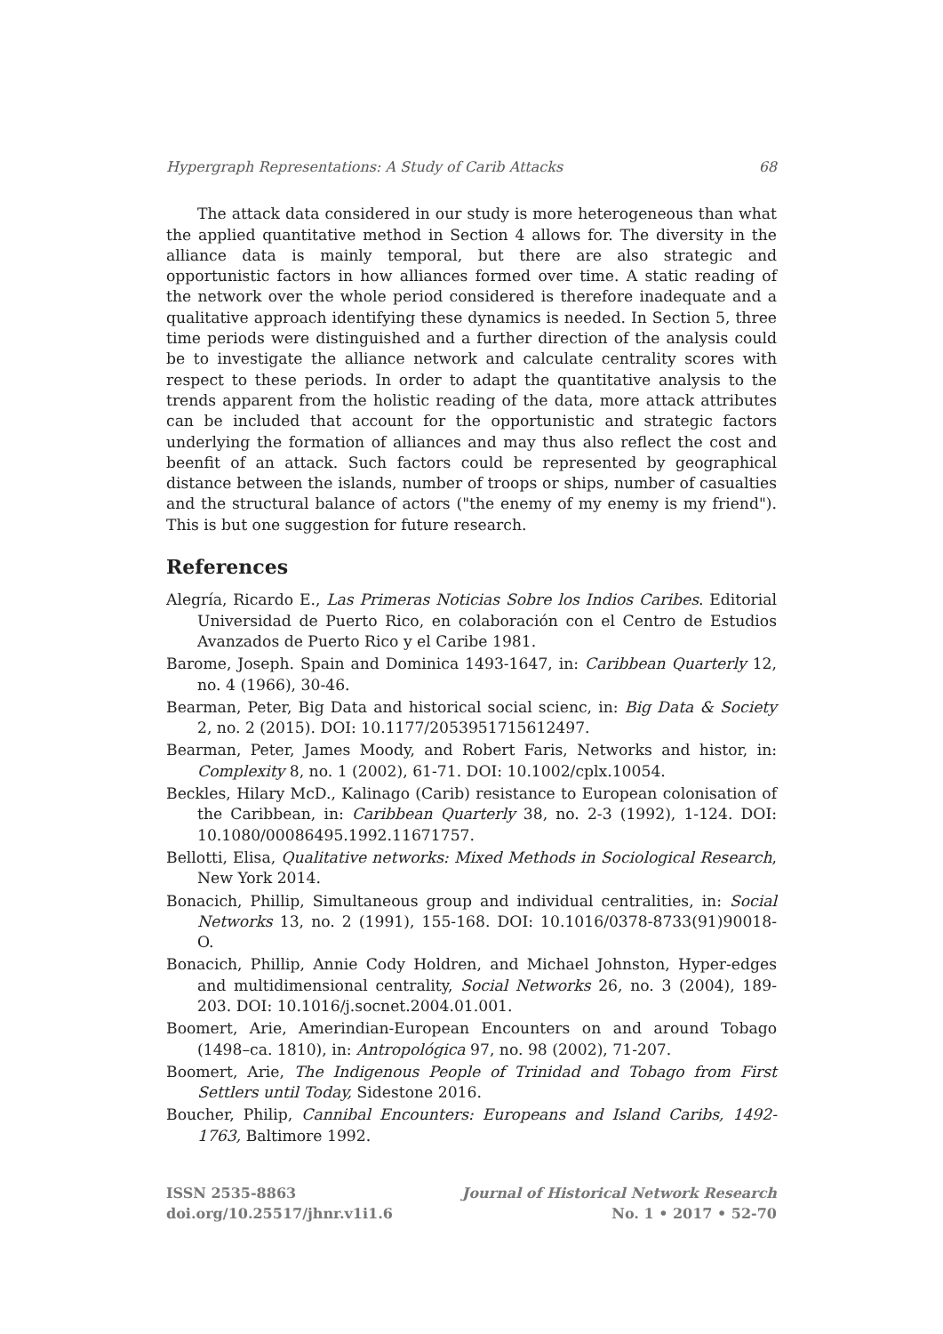Hypergraph Representations: A Study of Carib Attacks 68
The attack data considered in our study is more heterogeneous than what the applied quantitative method in Section 4 allows for. The diversity in the alliance data is mainly temporal, but there are also strategic and opportunistic factors in how alliances formed over time. A static reading of the network over the whole period considered is therefore inadequate and a qualitative approach identifying these dynamics is needed. In Section 5, three time periods were distinguished and a further direction of the analysis could be to investigate the alliance network and calculate centrality scores with respect to these periods. In order to adapt the quantitative analysis to the trends apparent from the holistic reading of the data, more attack attributes can be included that account for the opportunistic and strategic factors underlying the formation of alliances and may thus also reflect the cost and beenfit of an attack. Such factors could be represented by geographical distance between the islands, number of troops or ships, number of casualties and the structural balance of actors ("the enemy of my enemy is my friend"). This is but one suggestion for future research.
References
Alegría, Ricardo E., Las Primeras Noticias Sobre los Indios Caribes. Editorial Universidad de Puerto Rico, en colaboración con el Centro de Estudios Avanzados de Puerto Rico y el Caribe 1981.
Barome, Joseph. Spain and Dominica 1493-1647, in: Caribbean Quarterly 12, no. 4 (1966), 30-46.
Bearman, Peter, Big Data and historical social scienc, in: Big Data & Society 2, no. 2 (2015). DOI: 10.1177/2053951715612497.
Bearman, Peter, James Moody, and Robert Faris, Networks and histor, in: Complexity 8, no. 1 (2002), 61-71. DOI: 10.1002/cplx.10054.
Beckles, Hilary McD., Kalinago (Carib) resistance to European colonisation of the Caribbean, in: Caribbean Quarterly 38, no. 2-3 (1992), 1-124. DOI: 10.1080/00086495.1992.11671757.
Bellotti, Elisa, Qualitative networks: Mixed Methods in Sociological Research, New York 2014.
Bonacich, Phillip, Simultaneous group and individual centralities, in: Social Networks 13, no. 2 (1991), 155-168. DOI: 10.1016/0378-8733(91)90018-O.
Bonacich, Phillip, Annie Cody Holdren, and Michael Johnston, Hyper-edges and multidimensional centrality, Social Networks 26, no. 3 (2004), 189-203. DOI: 10.1016/j.socnet.2004.01.001.
Boomert, Arie, Amerindian-European Encounters on and around Tobago (1498–ca. 1810), in: Antropológica 97, no. 98 (2002), 71-207.
Boomert, Arie, The Indigenous People of Trinidad and Tobago from First Settlers until Today, Sidestone 2016.
Boucher, Philip, Cannibal Encounters: Europeans and Island Caribs, 1492-1763, Baltimore 1992.
ISSN 2535-8863
doi.org/10.25517/jhnr.v1i1.6
Journal of Historical Network Research
No. 1 • 2017 • 52-70